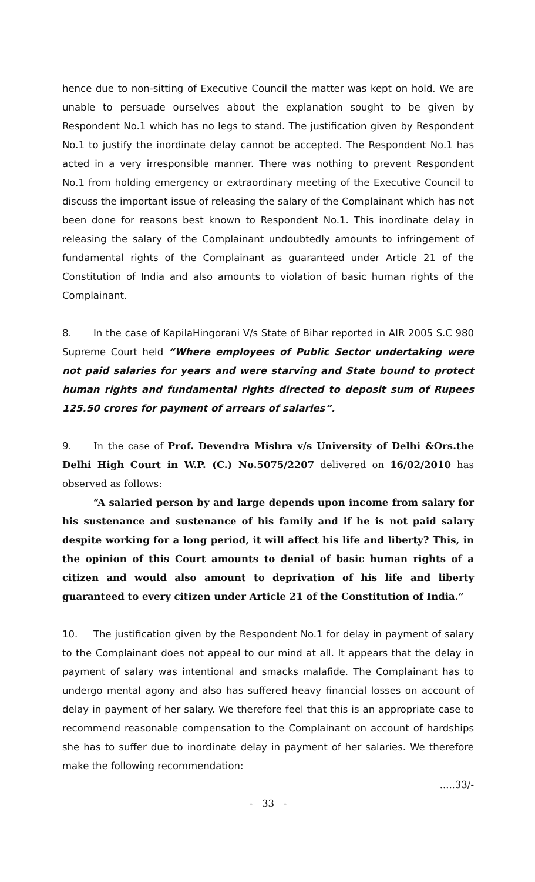hence due to non-sitting of Executive Council the matter was kept on hold. We are unable to persuade ourselves about the explanation sought to be given by Respondent No.1 which has no legs to stand. The justification given by Respondent No.1 to justify the inordinate delay cannot be accepted. The Respondent No.1 has acted in a very irresponsible manner. There was nothing to prevent Respondent No.1 from holding emergency or extraordinary meeting of the Executive Council to discuss the important issue of releasing the salary of the Complainant which has not been done for reasons best known to Respondent No.1. This inordinate delay in releasing the salary of the Complainant undoubtedly amounts to infringement of fundamental rights of the Complainant as guaranteed under Article 21 of the Constitution of India and also amounts to violation of basic human rights of the Complainant.
8. In the case of KapilaHingorani V/s State of Bihar reported in AIR 2005 S.C 980 Supreme Court held “Where employees of Public Sector undertaking were not paid salaries for years and were starving and State bound to protect human rights and fundamental rights directed to deposit sum of Rupees 125.50 crores for payment of arrears of salaries”.
9. In the case of Prof. Devendra Mishra v/s University of Delhi &Ors.the Delhi High Court in W.P. (C.) No.5075/2207 delivered on 16/02/2010 has observed as follows:
“A salaried person by and large depends upon income from salary for his sustenance and sustenance of his family and if he is not paid salary despite working for a long period, it will affect his life and liberty? This, in the opinion of this Court amounts to denial of basic human rights of a citizen and would also amount to deprivation of his life and liberty guaranteed to every citizen under Article 21 of the Constitution of India.”
10. The justification given by the Respondent No.1 for delay in payment of salary to the Complainant does not appeal to our mind at all. It appears that the delay in payment of salary was intentional and smacks malafide. The Complainant has to undergo mental agony and also has suffered heavy financial losses on account of delay in payment of her salary. We therefore feel that this is an appropriate case to recommend reasonable compensation to the Complainant on account of hardships she has to suffer due to inordinate delay in payment of her salaries. We therefore make the following recommendation:
.....33/-
- 33 -